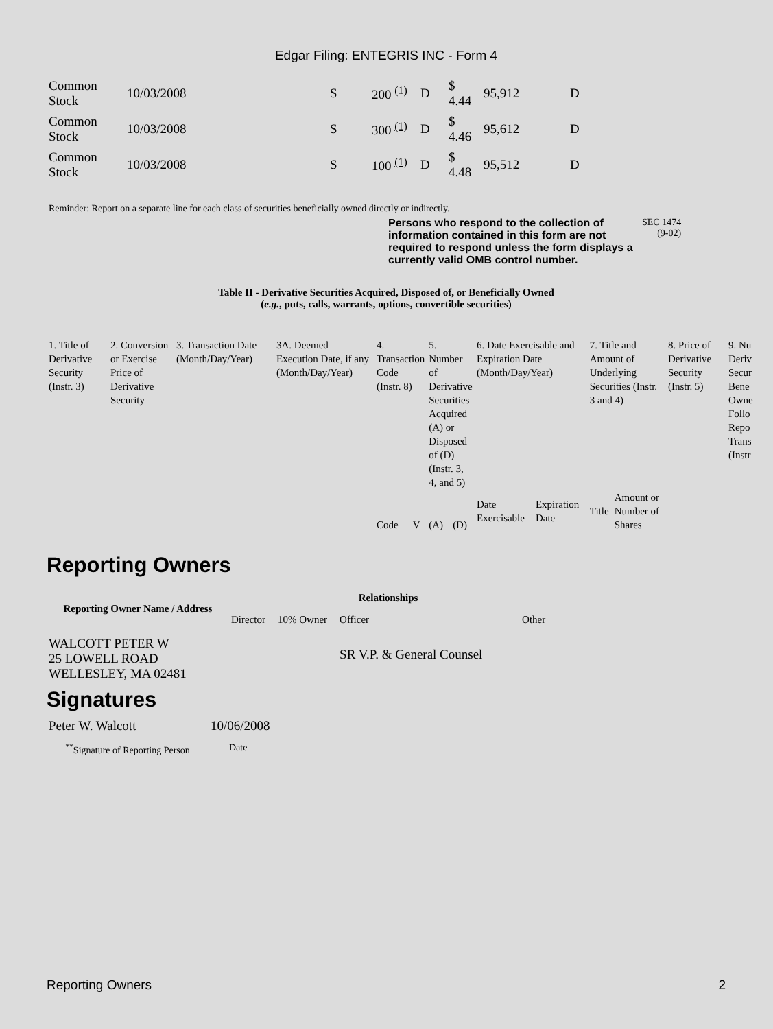Edgar Filing: ENTEGRIS INC - Form 4
| Common Stock | 10/03/2008 | S | 200 <sup>(1)</sup> | D | $ 4.44 | 95,912 | D |
| Common Stock | 10/03/2008 | S | 300 <sup>(1)</sup> | D | $ 4.46 | 95,612 | D |
| Common Stock | 10/03/2008 | S | 100 <sup>(1)</sup> | D | $ 4.48 | 95,512 | D |
Reminder: Report on a separate line for each class of securities beneficially owned directly or indirectly.
Persons who respond to the collection of information contained in this form are not required to respond unless the form displays a currently valid OMB control number.
SEC 1474
(9-02)
Table II - Derivative Securities Acquired, Disposed of, or Beneficially Owned
(e.g., puts, calls, warrants, options, convertible securities)
| 1. Title of Derivative Security (Instr. 3) | 2. Conversion or Exercise Price of Derivative Security | 3. Transaction Date (Month/Day/Year) | 3A. Deemed Execution Date, if any (Month/Day/Year) | 4. Transaction Code (Instr. 8) | | 5. Number of Derivative Securities Acquired (A) or Disposed of (D) (Instr. 3, 4, and 5) | | 6. Date Exercisable and Expiration Date (Month/Day/Year) | | 7. Title and Amount of Underlying Securities (Instr. 3 and 4) | | 8. Price of Derivative Security (Instr. 5) | 9. Nu Deriv Secur Bene Owne Follo Repo Trans (Instr |
| | | | | Code | V | (A) | (D) | Date Exercisable | Expiration Date | Title | Amount or Number of Shares | | |
Reporting Owners
| Reporting Owner Name / Address | Relationships | | | |
| --- | --- | --- | --- | --- |
| | Director | 10% Owner | Officer | Other |
| WALCOTT PETER W 25 LOWELL ROAD WELLESLEY, MA 02481 | | | SR V.P. & General Counsel | |
Signatures
| Peter W. Walcott | 10/06/2008 |
| <sup>**</sup> Signature of Reporting Person | Date |
Reporting Owners 2